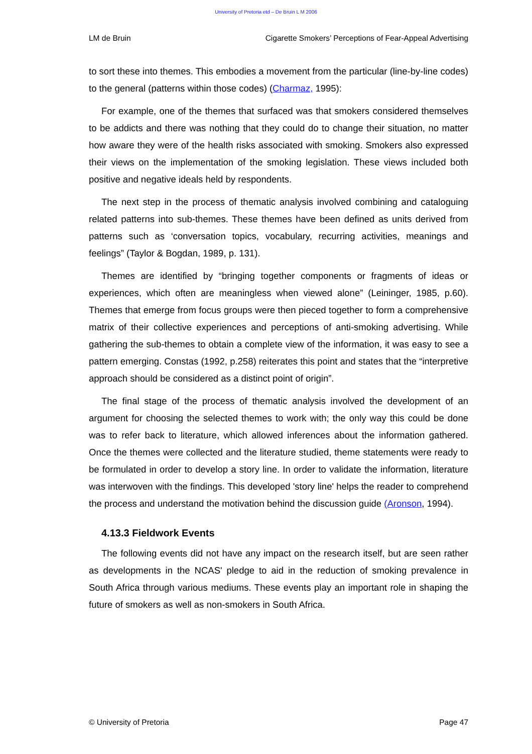University of Pretoria etd – De Bruin L M 2006
LM de Bruin Cigarette Smokers’ Perceptions of Fear-Appeal Advertising
to sort these into themes. This embodies a movement from the particular (line-by-line codes) to the general (patterns within those codes) (Charmaz, 1995):
For example, one of the themes that surfaced was that smokers considered themselves to be addicts and there was nothing that they could do to change their situation, no matter how aware they were of the health risks associated with smoking. Smokers also expressed their views on the implementation of the smoking legislation. These views included both positive and negative ideals held by respondents.
The next step in the process of thematic analysis involved combining and cataloguing related patterns into sub-themes. These themes have been defined as units derived from patterns such as ‘conversation topics, vocabulary, recurring activities, meanings and feelings” (Taylor & Bogdan, 1989, p. 131).
Themes are identified by “bringing together components or fragments of ideas or experiences, which often are meaningless when viewed alone” (Leininger, 1985, p.60). Themes that emerge from focus groups were then pieced together to form a comprehensive matrix of their collective experiences and perceptions of anti-smoking advertising. While gathering the sub-themes to obtain a complete view of the information, it was easy to see a pattern emerging. Constas (1992, p.258) reiterates this point and states that the “interpretive approach should be considered as a distinct point of origin”.
The final stage of the process of thematic analysis involved the development of an argument for choosing the selected themes to work with; the only way this could be done was to refer back to literature, which allowed inferences about the information gathered. Once the themes were collected and the literature studied, theme statements were ready to be formulated in order to develop a story line. In order to validate the information, literature was interwoven with the findings. This developed 'story line' helps the reader to comprehend the process and understand the motivation behind the discussion guide (Aronson, 1994).
4.13.3 Fieldwork Events
The following events did not have any impact on the research itself, but are seen rather as developments in the NCAS' pledge to aid in the reduction of smoking prevalence in South Africa through various mediums. These events play an important role in shaping the future of smokers as well as non-smokers in South Africa.
© University of Pretoria Page 47